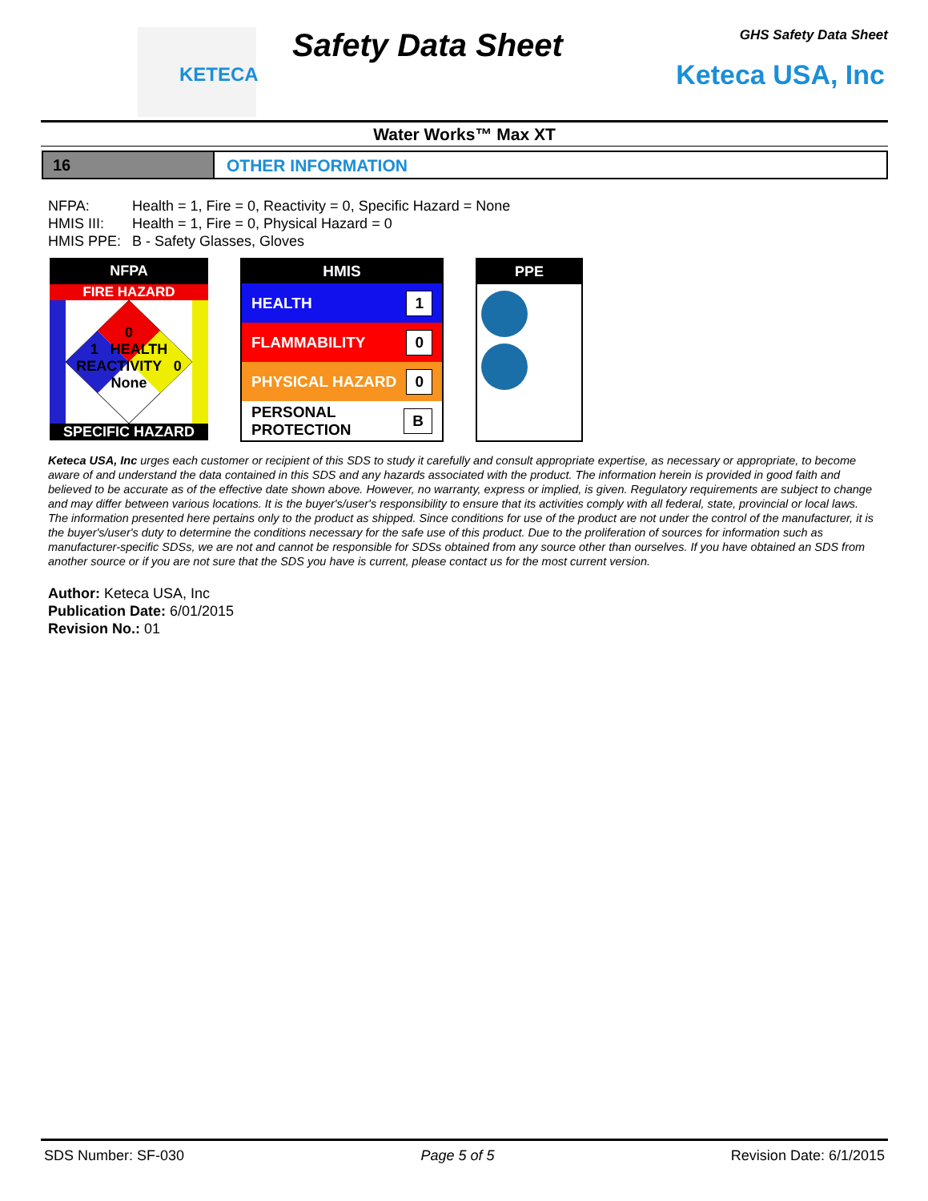KETECA Safety Data Sheet GHS Safety Data Sheet
Keteca USA, Inc
Water Works™ Max XT
16 OTHER INFORMATION
NFPA: Health = 1, Fire = 0, Reactivity = 0, Specific Hazard = None
HMIS III: Health = 1, Fire = 0, Physical Hazard = 0
HMIS PPE: B - Safety Glasses, Gloves
NFPA
FIRE HAZARD
0
1 HEALTH REACTIVITY 0
None
SPECIFIC HAZARD
HMIS
HEALTH 1
FLAMMABILITY 0
PHYSICAL HAZARD 0
PERSONAL PROTECTION B
PPE
Keteca USA, Inc urges each customer or recipient of this SDS to study it carefully and consult appropriate expertise, as necessary or appropriate, to become aware of and understand the data contained in this SDS and any hazards associated with the product. The information herein is provided in good faith and believed to be accurate as of the effective date shown above. However, no warranty, express or implied, is given. Regulatory requirements are subject to change and may differ between various locations. It is the buyer's/user's responsibility to ensure that its activities comply with all federal, state, provincial or local laws. The information presented here pertains only to the product as shipped. Since conditions for use of the product are not under the control of the manufacturer, it is the buyer's/user's duty to determine the conditions necessary for the safe use of this product. Due to the proliferation of sources for information such as manufacturer-specific SDSs, we are not and cannot be responsible for SDSs obtained from any source other than ourselves. If you have obtained an SDS from another source or if you are not sure that the SDS you have is current, please contact us for the most current version.
Author: Keteca USA, Inc
Publication Date: 6/01/2015
Revision No.: 01
SDS Number: SF-030 Page 5 of 5 Revision Date: 6/1/2015